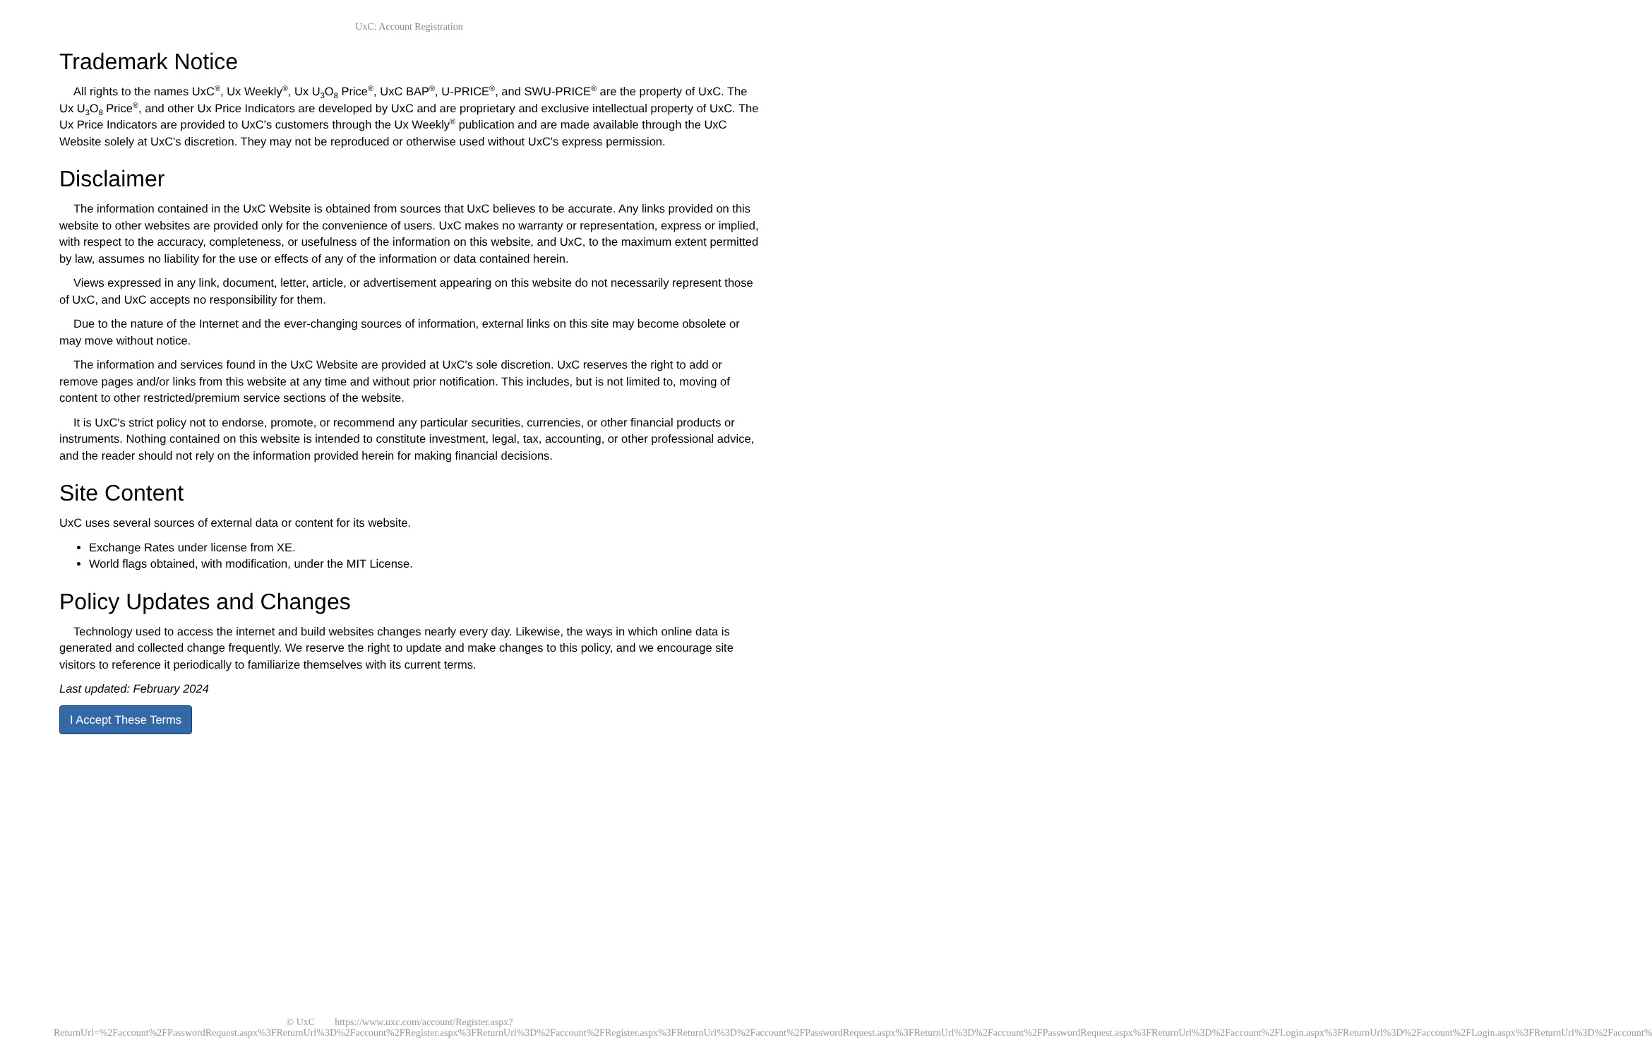UxC: Account Registration
Trademark Notice
All rights to the names UxC<sup>®</sup>, Ux Weekly<sup>®</sup>, Ux U<sub>3</sub>O<sub>8</sub> Price<sup>®</sup>, UxC BAP<sup>®</sup>, U-PRICE<sup>®</sup>, and SWU-PRICE<sup>®</sup> are the property of UxC. The Ux U<sub>3</sub>O<sub>8</sub> Price<sup>®</sup>, and other Ux Price Indicators are developed by UxC and are proprietary and exclusive intellectual property of UxC. The Ux Price Indicators are provided to UxC's customers through the Ux Weekly<sup>®</sup> publication and are made available through the UxC Website solely at UxC's discretion. They may not be reproduced or otherwise used without UxC's express permission.
Disclaimer
The information contained in the UxC Website is obtained from sources that UxC believes to be accurate. Any links provided on this website to other websites are provided only for the convenience of users. UxC makes no warranty or representation, express or implied, with respect to the accuracy, completeness, or usefulness of the information on this website, and UxC, to the maximum extent permitted by law, assumes no liability for the use or effects of any of the information or data contained herein.
Views expressed in any link, document, letter, article, or advertisement appearing on this website do not necessarily represent those of UxC, and UxC accepts no responsibility for them.
Due to the nature of the Internet and the ever-changing sources of information, external links on this site may become obsolete or may move without notice.
The information and services found in the UxC Website are provided at UxC's sole discretion. UxC reserves the right to add or remove pages and/or links from this website at any time and without prior notification. This includes, but is not limited to, moving of content to other restricted/premium service sections of the website.
It is UxC's strict policy not to endorse, promote, or recommend any particular securities, currencies, or other financial products or instruments. Nothing contained on this website is intended to constitute investment, legal, tax, accounting, or other professional advice, and the reader should not rely on the information provided herein for making financial decisions.
Site Content
UxC uses several sources of external data or content for its website.
Exchange Rates under license from XE.
World flags obtained, with modification, under the MIT License.
Policy Updates and Changes
Technology used to access the internet and build websites changes nearly every day. Likewise, the ways in which online data is generated and collected change frequently. We reserve the right to update and make changes to this policy, and we encourage site visitors to reference it periodically to familiarize themselves with its current terms.
Last updated: February 2024
I Accept These Terms
© UxC https://www.uxc.com/account/Register.aspx?ReturnUrl=%2Faccount%2FPasswordRequest.aspx%3FReturnUrl%3D%2Faccount%2FRegister.aspx%3FReturnUrl%3D%2Faccount%2FRegister.aspx%3FReturnUrl%3D%2Faccount%2FPasswordRequest.aspx%3FReturnUrl%3D%2Faccount%2FPasswordRequest.aspx%3FReturnUrl%3D%2Faccount%2FLogin.aspx%3FReturnUrl%3D%2Faccount%2FLogin.aspx%3FReturnUrl%3D%2Faccount%